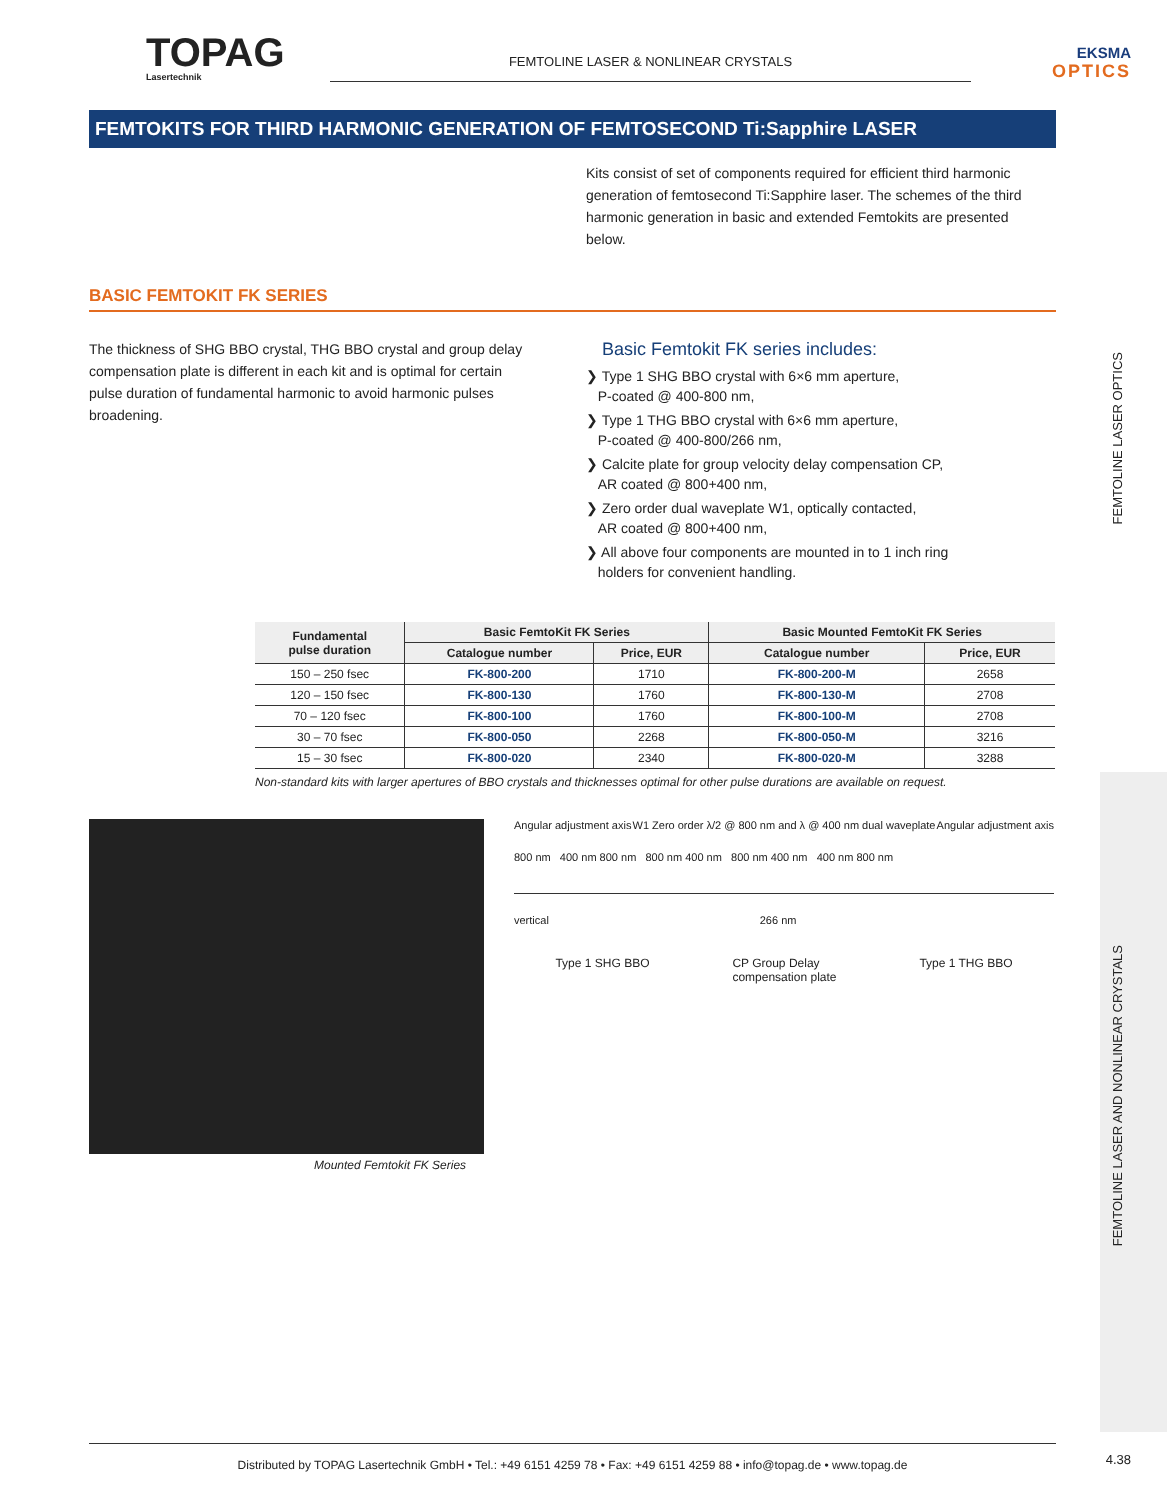TOPAG
Lasertechnik
FEMTOLINE LASER & NONLINEAR CRYSTALS
EKSMA
OPTICS
FEMTOKITS FOR THIRD HARMONIC GENERATION OF FEMTOSECOND Ti:Sapphire LASER
Kits consist of set of components required for efficient third harmonic generation of femtosecond Ti:Sapphire laser. The schemes of the third harmonic generation in basic and extended Femtokits are presented below.
BASIC FEMTOKIT FK SERIES
The thickness of SHG BBO crystal, THG BBO crystal and group delay compensation plate is different in each kit and is optimal for certain pulse duration of fundamental harmonic to avoid harmonic pulses broadening.
Basic Femtokit FK series includes:
❯ Type 1 SHG BBO crystal with 6×6 mm aperture,
P-coated @ 400-800 nm,
❯ Type 1 THG BBO crystal with 6×6 mm aperture,
P-coated @ 400-800/266 nm,
❯ Calcite plate for group velocity delay compensation CP,
AR coated @ 800+400 nm,
❯ Zero order dual waveplate W1, optically contacted,
AR coated @ 800+400 nm,
❯ All above four components are mounted in to 1 inch ring
holders for convenient handling.
| Fundamental pulse duration | Basic FemtoKit FK Series | | Basic Mounted FemtoKit FK Series | |
| --- | --- | --- | --- | --- |
| | Catalogue number | Price, EUR | Catalogue number | Price, EUR |
| 150 – 250 fsec | FK-800-200 | 1710 | FK-800-200-M | 2658 |
| 120 – 150 fsec | FK-800-130 | 1760 | FK-800-130-M | 2708 |
| 70 – 120 fsec | FK-800-100 | 1760 | FK-800-100-M | 2708 |
| 30 – 70 fsec | FK-800-050 | 2268 | FK-800-050-M | 3216 |
| 15 – 30 fsec | FK-800-020 | 2340 | FK-800-020-M | 3288 |
Non-standard kits with larger apertures of BBO crystals and thicknesses optimal for other pulse durations are available on request.
Mounted Femtokit FK Series
Angular adjustment axis W1 Zero order λ/2 @ 800 nm and λ @ 400 nm dual waveplate Angular adjustment axis
800 nm 400 nm 800 nm 800 nm 400 nm 800 nm 400 nm 400 nm 800 nm
vertical 266 nm
Type 1 SHG BBO CP Group Delay
compensation plate Type 1 THG BBO
FEMTOLINE LASER OPTICS
FEMTOLINE LASER AND NONLINEAR CRYSTALS
Distributed by TOPAG Lasertechnik GmbH • Tel.: +49 6151 4259 78 • Fax: +49 6151 4259 88 • info@topag.de • www.topag.de
4.38